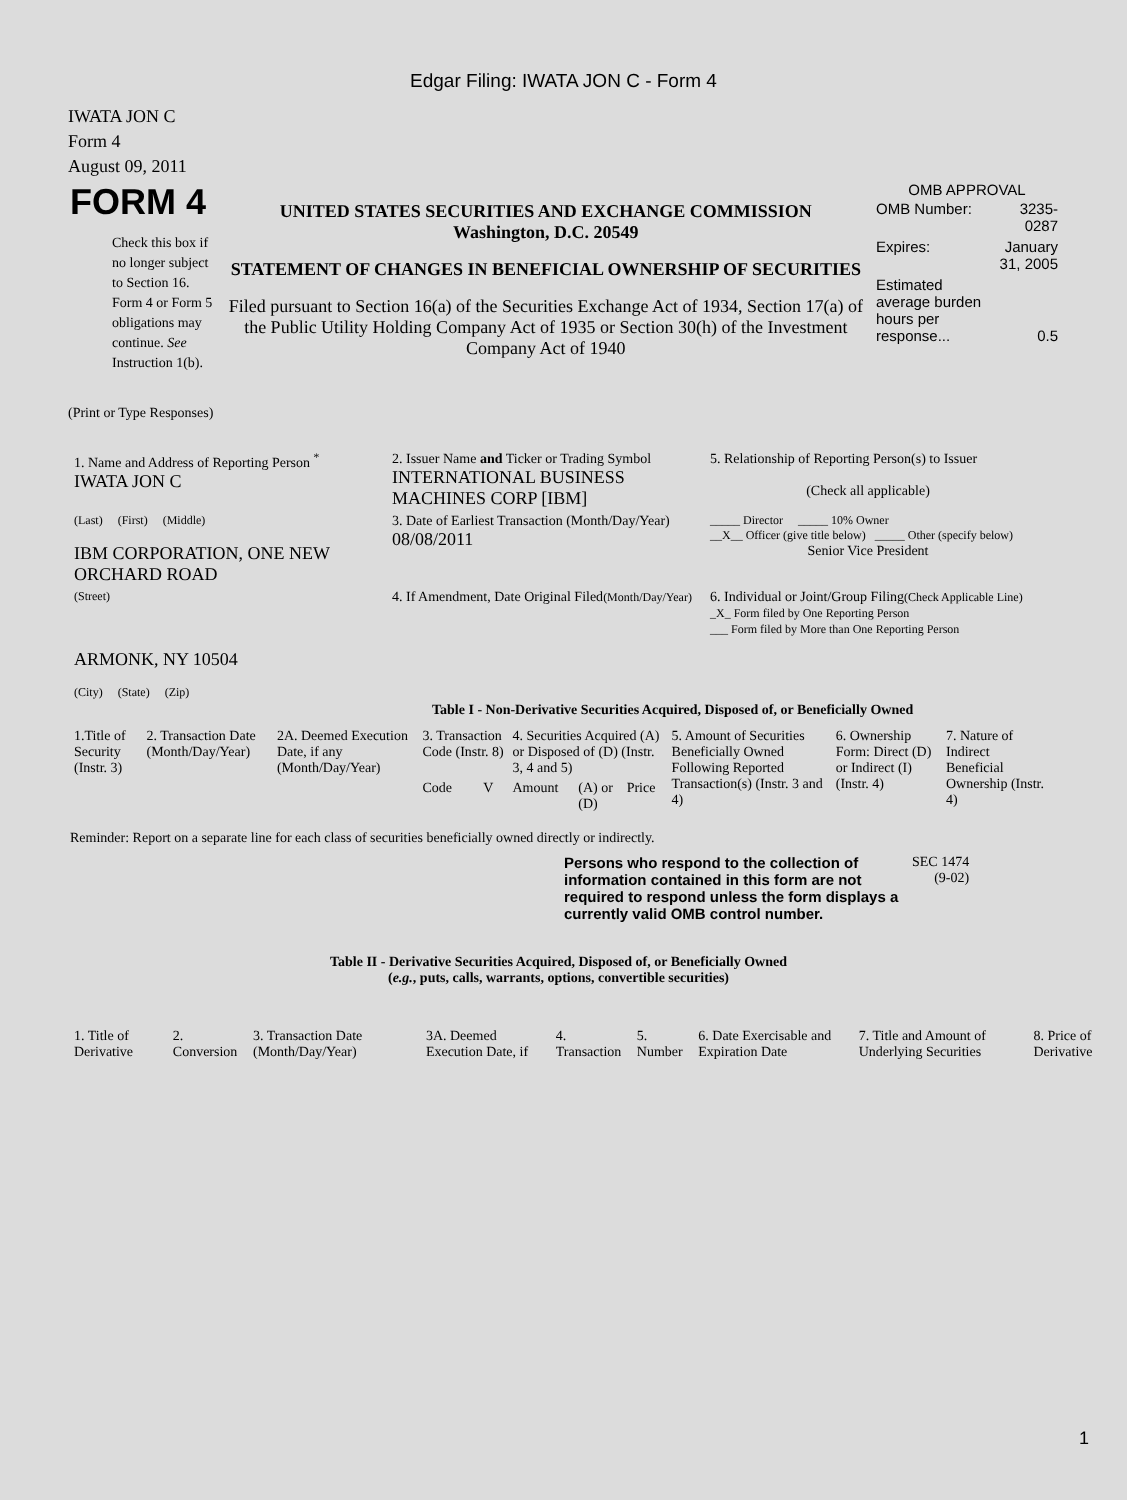Edgar Filing: IWATA JON C - Form 4
IWATA JON C
Form 4
August 09, 2011
| FORM 4 Check this box if no longer subject to Section 16. Form 4 or Form 5 obligations may continue. See Instruction 1(b). | UNITED STATES SECURITIES AND EXCHANGE COMMISSION Washington, D.C. 20549 STATEMENT OF CHANGES IN BENEFICIAL OWNERSHIP OF SECURITIES Filed pursuant to Section 16(a) of the Securities Exchange Act of 1934, Section 17(a) of the Public Utility Holding Company Act of 1935 or Section 30(h) of the Investment Company Act of 1940 | OMB APPROVAL / OMB Number: / 3235-0287 / / Expires: / January 31, 2005 / / Estimated average burden hours per response... / 0.5 / |
(Print or Type Responses)
| 1. Name and Address of Reporting Person <sup>*</sup> IWATA JON C | 2. Issuer Name and Ticker or Trading Symbol INTERNATIONAL BUSINESS MACHINES CORP [IBM] | 5. Relationship of Reporting Person(s) to Issuer (Check all applicable) |
| (Last) (First) (Middle) IBM CORPORATION, ONE NEW ORCHARD ROAD | 3. Date of Earliest Transaction (Month/Day/Year) 08/08/2011 | _____ Director _____ 10% Owner __X__ Officer (give title below) _____ Other (specify below) Senior Vice President |
| (Street) ARMONK, NY 10504 (City) (State) (Zip) | 4. If Amendment, Date Original Filed (Month/Day/Year) | 6. Individual or Joint/Group Filing (Check Applicable Line) _X_ Form filed by One Reporting Person ___ Form filed by More than One Reporting Person |
Table I - Non-Derivative Securities Acquired, Disposed of, or Beneficially Owned
| 1.Title of Security (Instr. 3) | 2. Transaction Date (Month/Day/Year) | 2A. Deemed Execution Date, if any (Month/Day/Year) | 3. Transaction Code (Instr. 8) | | 4. Securities Acquired (A) or Disposed of (D) (Instr. 3, 4 and 5) | | | 5. Amount of Securities Beneficially Owned Following Reported Transaction(s) (Instr. 3 and 4) | 6. Ownership Form: Direct (D) or Indirect (I) (Instr. 4) | 7. Nature of Indirect Beneficial Ownership (Instr. 4) |
| --- | --- | --- | --- | --- | --- | --- | --- | --- | --- | --- |
| | | | Code | V | Amount | (A) or (D) | Price | | | |
Reminder: Report on a separate line for each class of securities beneficially owned directly or indirectly.
| Persons who respond to the collection of information contained in this form are not required to respond unless the form displays a currently valid OMB control number. | SEC 1474 (9-02) |
Table II - Derivative Securities Acquired, Disposed of, or Beneficially Owned
(e.g., puts, calls, warrants, options, convertible securities)
| 1. Title of Derivative | 2. Conversion | 3. Transaction Date (Month/Day/Year) | 3A. Deemed Execution Date, if | 4. Transaction | 5. Number | 6. Date Exercisable and Expiration Date | 7. Title and Amount of Underlying Securities | 8. Price of Derivative |
| --- | --- | --- | --- | --- | --- | --- | --- | --- |
1